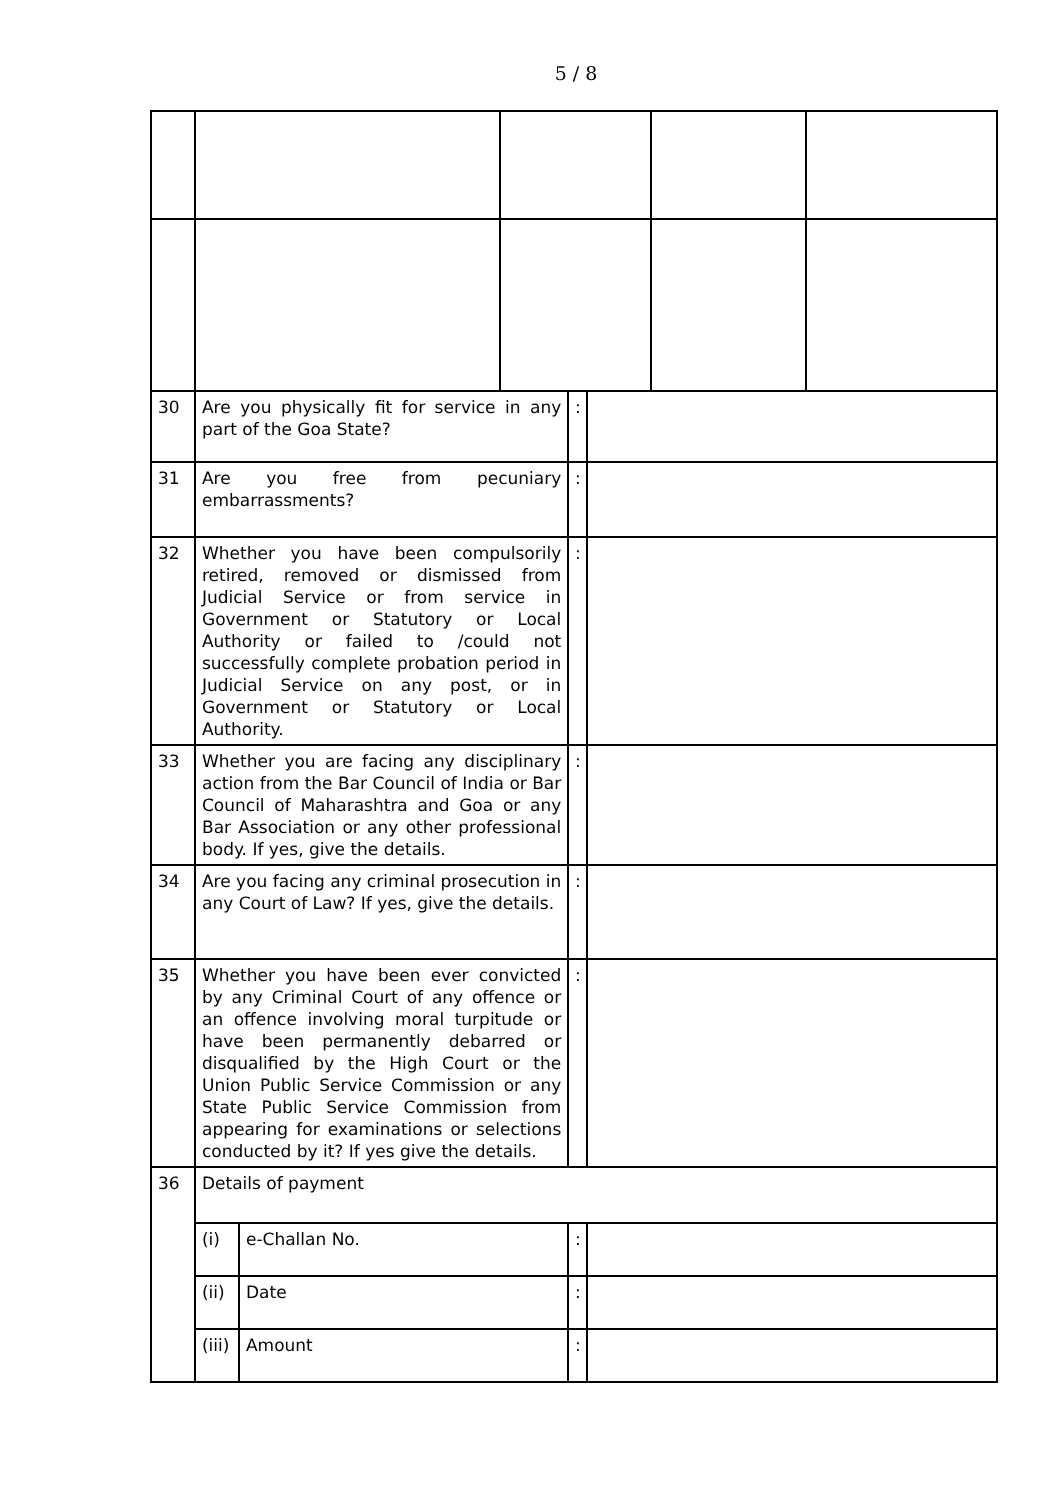5 / 8
| 30 | Are you physically fit for service in any part of the Goa State? | | | : | | | |
| 31 | Are you free from pecuniary embarrassments? | | | : | | | |
| 32 | Whether you have been compulsorily retired, removed or dismissed from Judicial Service or from service in Government or Statutory or Local Authority or failed to /could not successfully complete probation period in Judicial Service on any post, or in Government or Statutory or Local Authority. | | | : | | | |
| 33 | Whether you are facing any disciplinary action from the Bar Council of India or Bar Council of Maharashtra and Goa or any Bar Association or any other professional body. If yes, give the details. | | | : | | | |
| 34 | Are you facing any criminal prosecution in any Court of Law? If yes, give the details. | | | : | | | |
| 35 | Whether you have been ever convicted by any Criminal Court of any offence or an offence involving moral turpitude or have been permanently debarred or disqualified by the High Court or the Union Public Service Commission or any State Public Service Commission from appearing for examinations or selections conducted by it? If yes give the details. | | | : | | | |
| 36 | Details of payment | | | | | | |
| | (i) | e-Challan No. | | : | | | |
| | (ii) | Date | | : | | | |
| | (iii) | Amount | | : | | | |